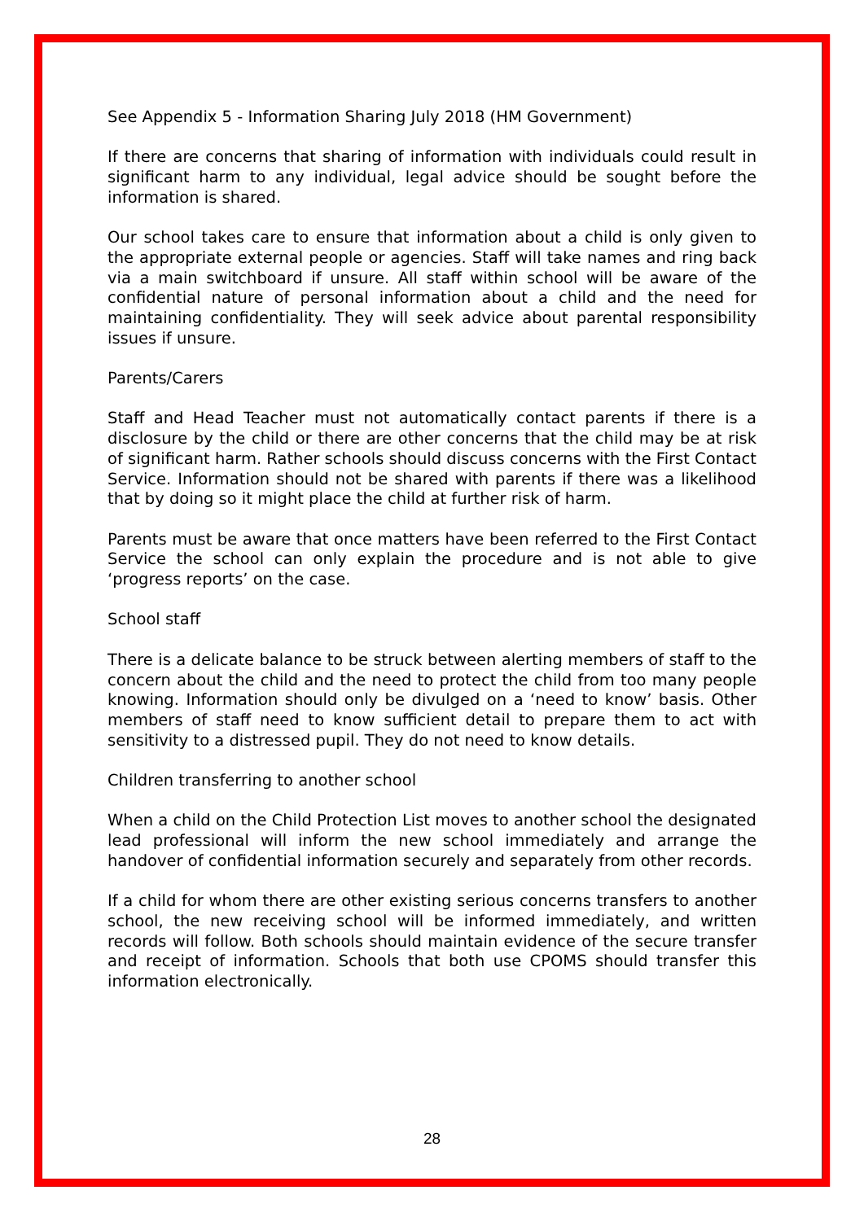See Appendix 5 - Information Sharing July 2018 (HM Government)
If there are concerns that sharing of information with individuals could result in significant harm to any individual, legal advice should be sought before the information is shared.
Our school takes care to ensure that information about a child is only given to the appropriate external people or agencies. Staff will take names and ring back via a main switchboard if unsure. All staff within school will be aware of the confidential nature of personal information about a child and the need for maintaining confidentiality. They will seek advice about parental responsibility issues if unsure.
Parents/Carers
Staff and Head Teacher must not automatically contact parents if there is a disclosure by the child or there are other concerns that the child may be at risk of significant harm. Rather schools should discuss concerns with the First Contact Service. Information should not be shared with parents if there was a likelihood that by doing so it might place the child at further risk of harm.
Parents must be aware that once matters have been referred to the First Contact Service the school can only explain the procedure and is not able to give ‘progress reports’ on the case.
School staff
There is a delicate balance to be struck between alerting members of staff to the concern about the child and the need to protect the child from too many people knowing. Information should only be divulged on a ‘need to know’ basis. Other members of staff need to know sufficient detail to prepare them to act with sensitivity to a distressed pupil. They do not need to know details.
Children transferring to another school
When a child on the Child Protection List moves to another school the designated lead professional will inform the new school immediately and arrange the handover of confidential information securely and separately from other records.
If a child for whom there are other existing serious concerns transfers to another school, the new receiving school will be informed immediately, and written records will follow. Both schools should maintain evidence of the secure transfer and receipt of information. Schools that both use CPOMS should transfer this information electronically.
28